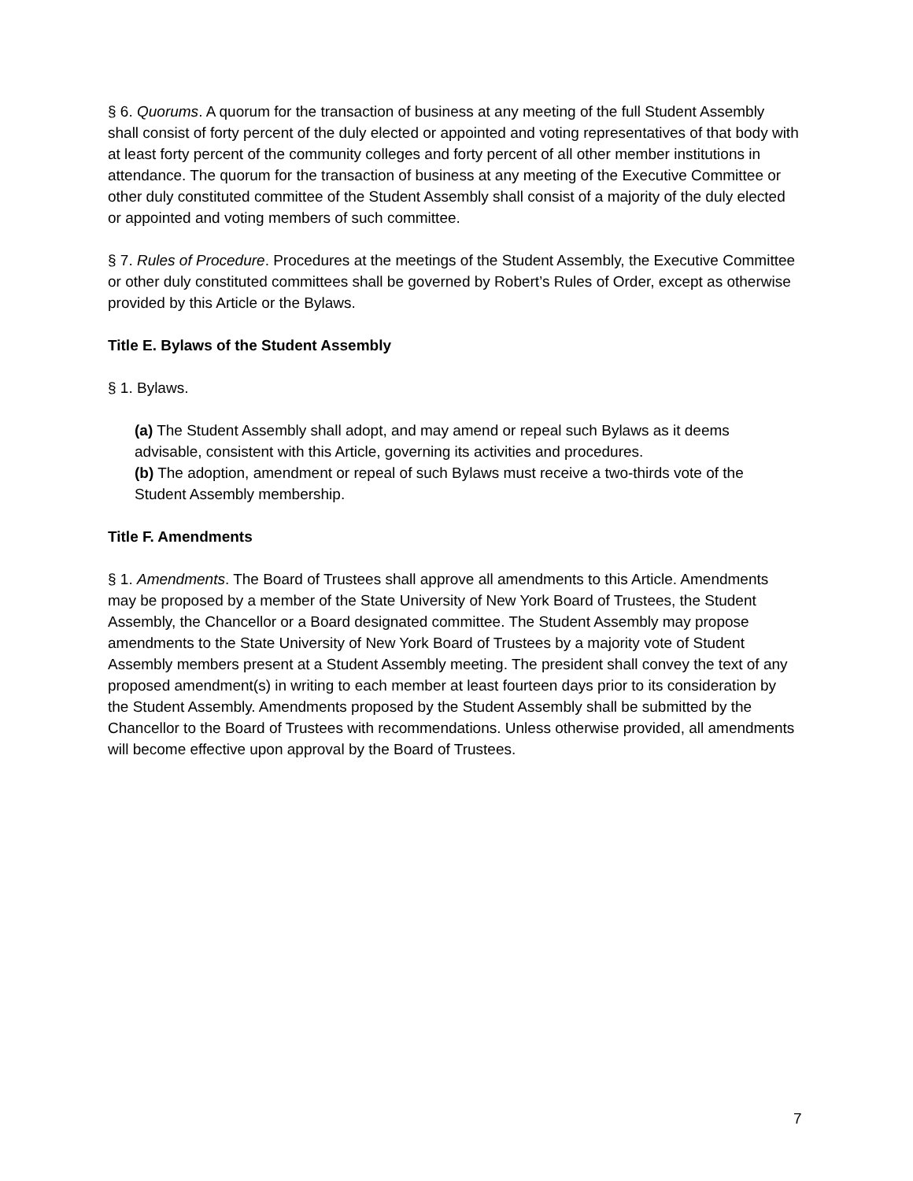§ 6. Quorums. A quorum for the transaction of business at any meeting of the full Student Assembly shall consist of forty percent of the duly elected or appointed and voting representatives of that body with at least forty percent of the community colleges and forty percent of all other member institutions in attendance. The quorum for the transaction of business at any meeting of the Executive Committee or other duly constituted committee of the Student Assembly shall consist of a majority of the duly elected or appointed and voting members of such committee.
§ 7. Rules of Procedure. Procedures at the meetings of the Student Assembly, the Executive Committee or other duly constituted committees shall be governed by Robert’s Rules of Order, except as otherwise provided by this Article or the Bylaws.
Title E. Bylaws of the Student Assembly
§ 1. Bylaws.
(a) The Student Assembly shall adopt, and may amend or repeal such Bylaws as it deems advisable, consistent with this Article, governing its activities and procedures.
(b) The adoption, amendment or repeal of such Bylaws must receive a two-thirds vote of the Student Assembly membership.
Title F. Amendments
§ 1. Amendments. The Board of Trustees shall approve all amendments to this Article. Amendments may be proposed by a member of the State University of New York Board of Trustees, the Student Assembly, the Chancellor or a Board designated committee. The Student Assembly may propose amendments to the State University of New York Board of Trustees by a majority vote of Student Assembly members present at a Student Assembly meeting. The president shall convey the text of any proposed amendment(s) in writing to each member at least fourteen days prior to its consideration by the Student Assembly. Amendments proposed by the Student Assembly shall be submitted by the Chancellor to the Board of Trustees with recommendations. Unless otherwise provided, all amendments will become effective upon approval by the Board of Trustees.
7